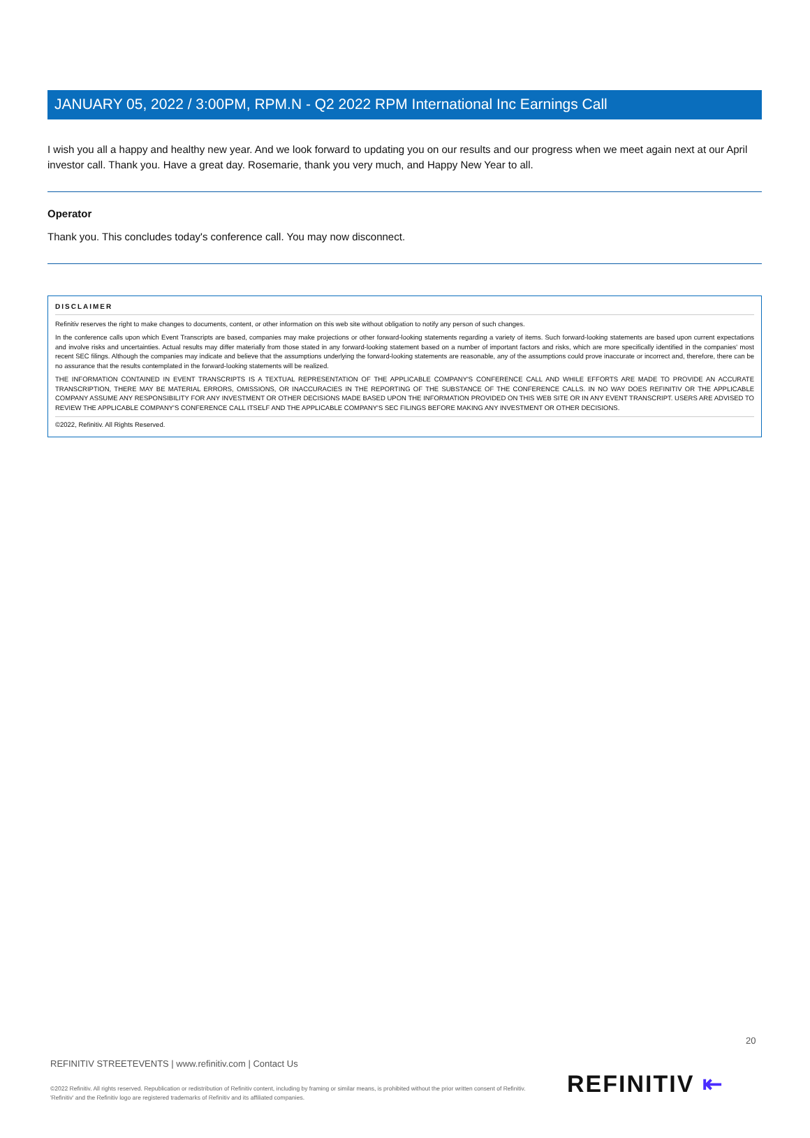JANUARY 05, 2022 / 3:00PM, RPM.N - Q2 2022 RPM International Inc Earnings Call
I wish you all a happy and healthy new year. And we look forward to updating you on our results and our progress when we meet again next at our April investor call. Thank you. Have a great day. Rosemarie, thank you very much, and Happy New Year to all.
Operator
Thank you. This concludes today's conference call. You may now disconnect.
DISCLAIMER
Refinitiv reserves the right to make changes to documents, content, or other information on this web site without obligation to notify any person of such changes.
In the conference calls upon which Event Transcripts are based, companies may make projections or other forward-looking statements regarding a variety of items. Such forward-looking statements are based upon current expectations and involve risks and uncertainties. Actual results may differ materially from those stated in any forward-looking statement based on a number of important factors and risks, which are more specifically identified in the companies' most recent SEC filings. Although the companies may indicate and believe that the assumptions underlying the forward-looking statements are reasonable, any of the assumptions could prove inaccurate or incorrect and, therefore, there can be no assurance that the results contemplated in the forward-looking statements will be realized.
THE INFORMATION CONTAINED IN EVENT TRANSCRIPTS IS A TEXTUAL REPRESENTATION OF THE APPLICABLE COMPANY'S CONFERENCE CALL AND WHILE EFFORTS ARE MADE TO PROVIDE AN ACCURATE TRANSCRIPTION, THERE MAY BE MATERIAL ERRORS, OMISSIONS, OR INACCURACIES IN THE REPORTING OF THE SUBSTANCE OF THE CONFERENCE CALLS. IN NO WAY DOES REFINITIV OR THE APPLICABLE COMPANY ASSUME ANY RESPONSIBILITY FOR ANY INVESTMENT OR OTHER DECISIONS MADE BASED UPON THE INFORMATION PROVIDED ON THIS WEB SITE OR IN ANY EVENT TRANSCRIPT. USERS ARE ADVISED TO REVIEW THE APPLICABLE COMPANY'S CONFERENCE CALL ITSELF AND THE APPLICABLE COMPANY'S SEC FILINGS BEFORE MAKING ANY INVESTMENT OR OTHER DECISIONS.
©2022, Refinitiv. All Rights Reserved.
20
REFINITIV STREETEVENTS | www.refinitiv.com | Contact Us
©2022 Refinitiv. All rights reserved. Republication or redistribution of Refinitiv content, including by framing or similar means, is prohibited without the prior written consent of Refinitiv. 'Refinitiv' and the Refinitiv logo are registered trademarks of Refinitiv and its affiliated companies.
REFINITIV ⇤